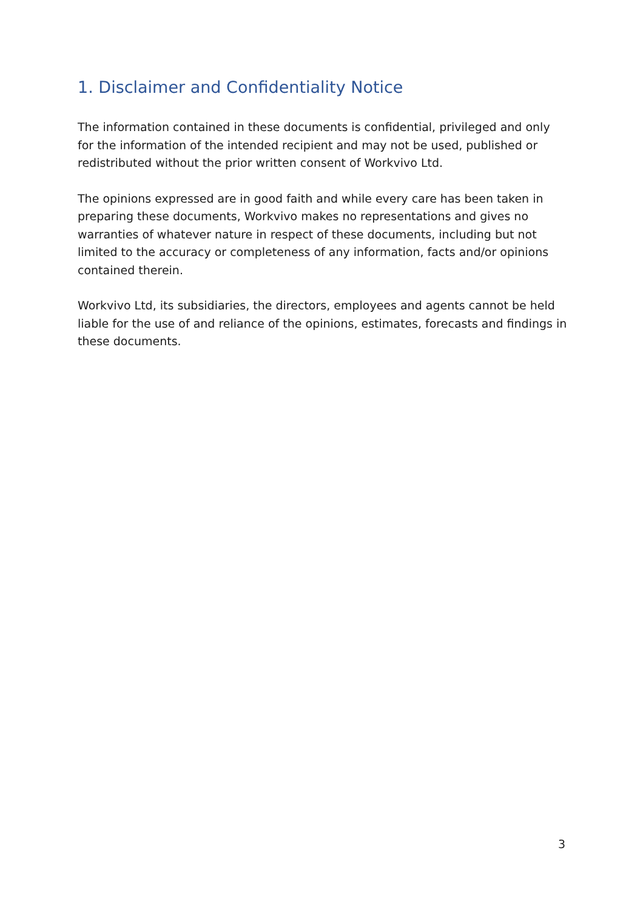1. Disclaimer and Confidentiality Notice
The information contained in these documents is confidential, privileged and only for the information of the intended recipient and may not be used, published or redistributed without the prior written consent of Workvivo Ltd.
The opinions expressed are in good faith and while every care has been taken in preparing these documents, Workvivo makes no representations and gives no warranties of whatever nature in respect of these documents, including but not limited to the accuracy or completeness of any information, facts and/or opinions contained therein.
Workvivo Ltd, its subsidiaries, the directors, employees and agents cannot be held liable for the use of and reliance of the opinions, estimates, forecasts and findings in these documents.
3